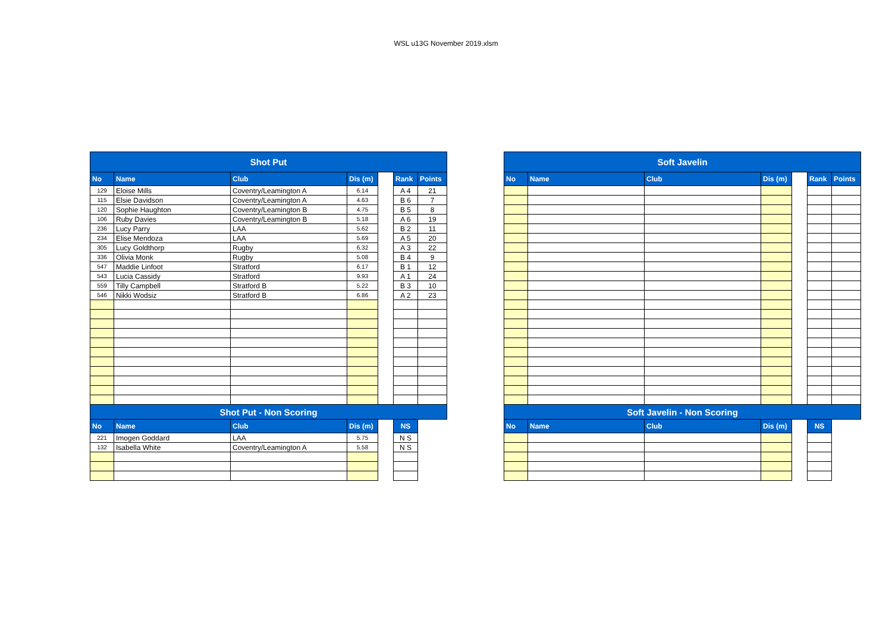WSL u13G November 2019.xlsm
| Shot Put | | | | | | |
| No | Name | Club | Dis (m) | | Rank | Points |
| 129 | Eloise Mills | Coventry/Leamington A | 6.14 | | A 4 | 21 |
| 115 | Elsie Davidson | Coventry/Leamington A | 4.63 | | B 6 | 7 |
| 120 | Sophie Haughton | Coventry/Leamington B | 4.75 | | B 5 | 8 |
| 106 | Ruby Davies | Coventry/Leamington B | 5.18 | | A 6 | 19 |
| 236 | Lucy Parry | LAA | 5.62 | | B 2 | 11 |
| 234 | Elise Mendoza | LAA | 5.69 | | A 5 | 20 |
| 305 | Lucy Goldthorp | Rugby | 6.32 | | A 3 | 22 |
| 336 | Olivia Monk | Rugby | 5.08 | | B 4 | 9 |
| 547 | Maddie Linfoot | Stratford | 6.17 | | B 1 | 12 |
| 543 | Lucia Cassidy | Stratford | 9.93 | | A 1 | 24 |
| 559 | Tilly Campbell | Stratford B | 5.22 | | B 3 | 10 |
| 546 | Nikki Wodsiz | Stratford B | 6.86 | | A 2 | 23 |
| Shot Put - Non Scoring | | | | | | |
| No | Name | Club | Dis (m) | | NS | |
| 221 | Imogen Goddard | LAA | 5.75 | | N S | |
| 132 | Isabella White | Coventry/Leamington A | 5.58 | | N S | |
| Soft Javelin | | | | | | |
| No | Name | Club | Dis (m) | | Rank | Points |
| Soft Javelin - Non Scoring | | | | | | |
| No | Name | Club | Dis (m) | | NS | |